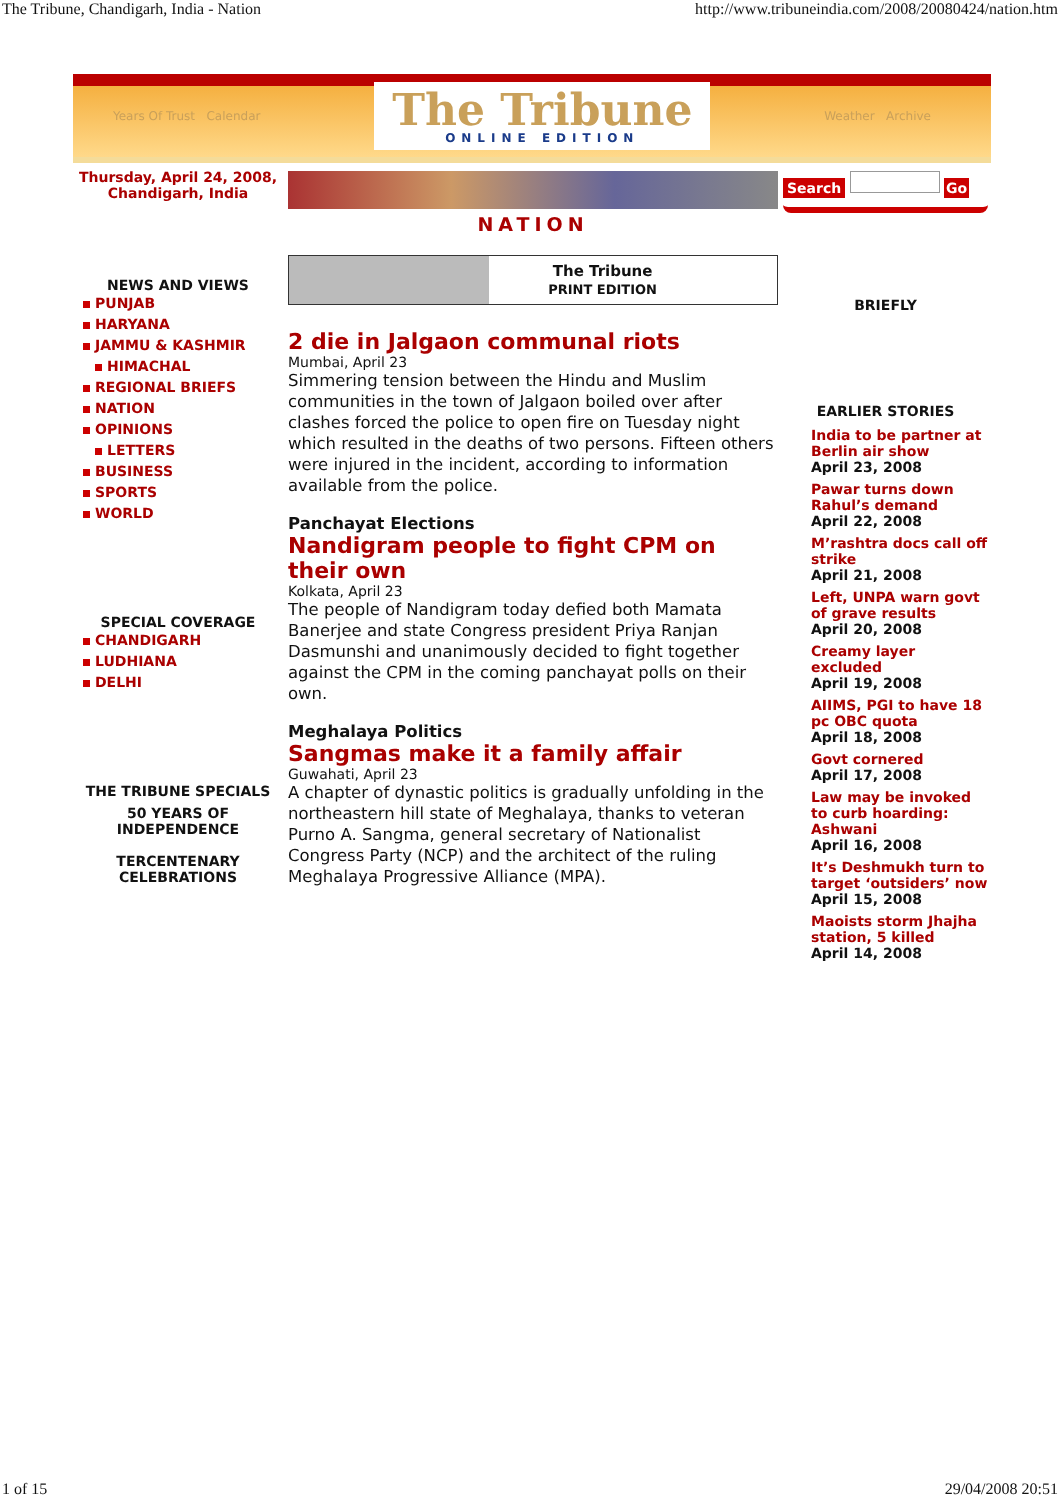The Tribune, Chandigarh, India - Nation http://www.tribuneindia.com/2008/20080424/nation.htm
Years Of Trust Calendar
The Tribune
ONLINE EDITION
Weather Archive
Thursday, April 24, 2008, Chandigarh, India
NEWS AND VIEWS
PUNJAB
HARYANA
JAMMU & KASHMIR
HIMACHAL
REGIONAL BRIEFS
NATION
OPINIONS
LETTERS
BUSINESS
SPORTS
WORLD
SPECIAL COVERAGE
CHANDIGARH
LUDHIANA
DELHI
THE TRIBUNE SPECIALS
50 YEARS OF INDEPENDENCE
TERCENTENARY CELEBRATIONS
NATION
The Tribune
PRINT EDITION
2 die in Jalgaon communal riots
Mumbai, April 23
Simmering tension between the Hindu and Muslim communities in the town of Jalgaon boiled over after clashes forced the police to open fire on Tuesday night which resulted in the deaths of two persons. Fifteen others were injured in the incident, according to information available from the police.
Panchayat Elections
Nandigram people to fight CPM on their own
Kolkata, April 23
The people of Nandigram today defied both Mamata Banerjee and state Congress president Priya Ranjan Dasmunshi and unanimously decided to fight together against the CPM in the coming panchayat polls on their own.
Meghalaya Politics
Sangmas make it a family affair
Guwahati, April 23
A chapter of dynastic politics is gradually unfolding in the northeastern hill state of Meghalaya, thanks to veteran Purno A. Sangma, general secretary of Nationalist Congress Party (NCP) and the architect of the ruling Meghalaya Progressive Alliance (MPA).
Search Go
BRIEFLY
EARLIER STORIES
India to be partner at Berlin air show
April 23, 2008
Pawar turns down Rahul’s demand
April 22, 2008
M’rashtra docs call off strike
April 21, 2008
Left, UNPA warn govt of grave results
April 20, 2008
Creamy layer excluded
April 19, 2008
AIIMS, PGI to have 18 pc OBC quota
April 18, 2008
Govt cornered
April 17, 2008
Law may be invoked to curb hoarding: Ashwani
April 16, 2008
It’s Deshmukh turn to target ‘outsiders’ now
April 15, 2008
Maoists storm Jhajha station, 5 killed
April 14, 2008
1 of 15 29/04/2008 20:51